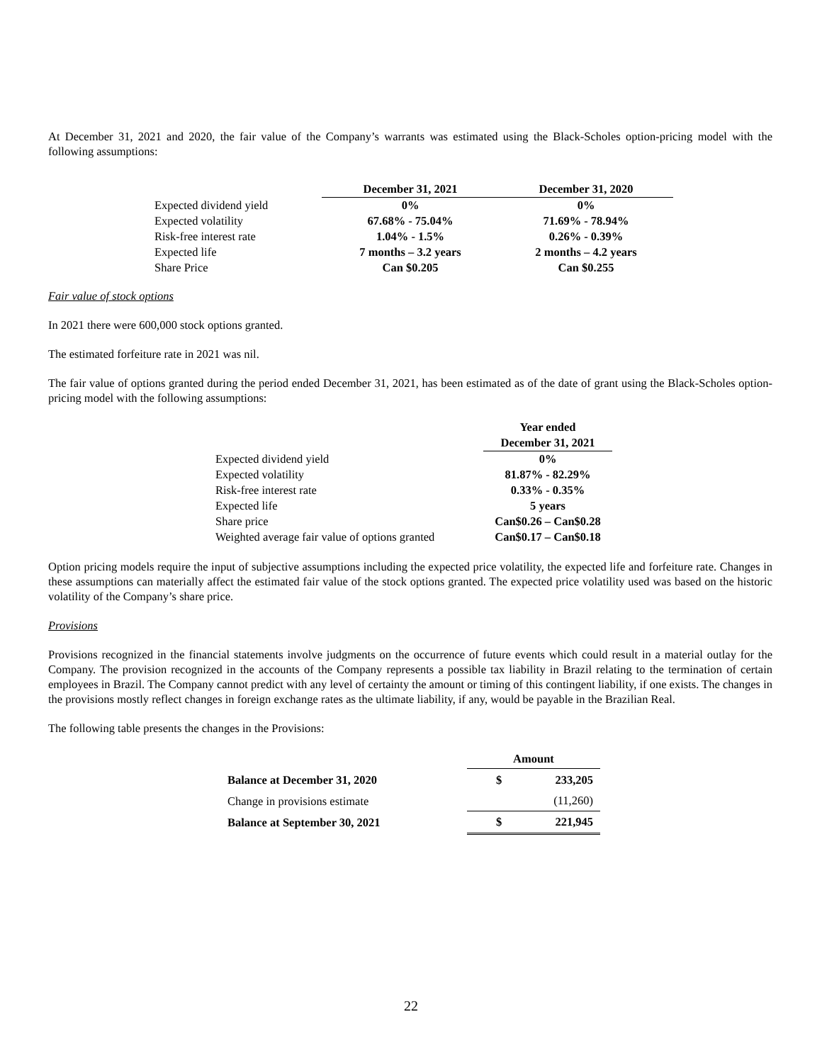At December 31, 2021 and 2020, the fair value of the Company’s warrants was estimated using the Black-Scholes option-pricing model with the following assumptions:
| | December 31, 2021 | December 31, 2020 |
| Expected dividend yield | 0% | 0% |
| Expected volatility | 67.68% - 75.04% | 71.69% - 78.94% |
| Risk-free interest rate | 1.04% - 1.5% | 0.26% - 0.39% |
| Expected life | 7 months – 3.2 years | 2 months – 4.2 years |
| Share Price | Can $0.205 | Can $0.255 |
Fair value of stock options
In 2021 there were 600,000 stock options granted.
The estimated forfeiture rate in 2021 was nil.
The fair value of options granted during the period ended December 31, 2021, has been estimated as of the date of grant using the Black-Scholes option-pricing model with the following assumptions:
| | Year ended |
| | December 31, 2021 |
| Expected dividend yield | 0% |
| Expected volatility | 81.87% - 82.29% |
| Risk-free interest rate | 0.33% - 0.35% |
| Expected life | 5 years |
| Share price | Can$0.26 – Can$0.28 |
| Weighted average fair value of options granted | Can$0.17 – Can$0.18 |
Option pricing models require the input of subjective assumptions including the expected price volatility, the expected life and forfeiture rate. Changes in these assumptions can materially affect the estimated fair value of the stock options granted. The expected price volatility used was based on the historic volatility of the Company’s share price.
Provisions
Provisions recognized in the financial statements involve judgments on the occurrence of future events which could result in a material outlay for the Company. The provision recognized in the accounts of the Company represents a possible tax liability in Brazil relating to the termination of certain employees in Brazil. The Company cannot predict with any level of certainty the amount or timing of this contingent liability, if one exists. The changes in the provisions mostly reflect changes in foreign exchange rates as the ultimate liability, if any, would be payable in the Brazilian Real.
The following table presents the changes in the Provisions:
| | Amount | |
| Balance at December 31, 2020 | $ | 233,205 |
| Change in provisions estimate | | (11,260) |
| Balance at September 30, 2021 | $ | 221,945 |
22